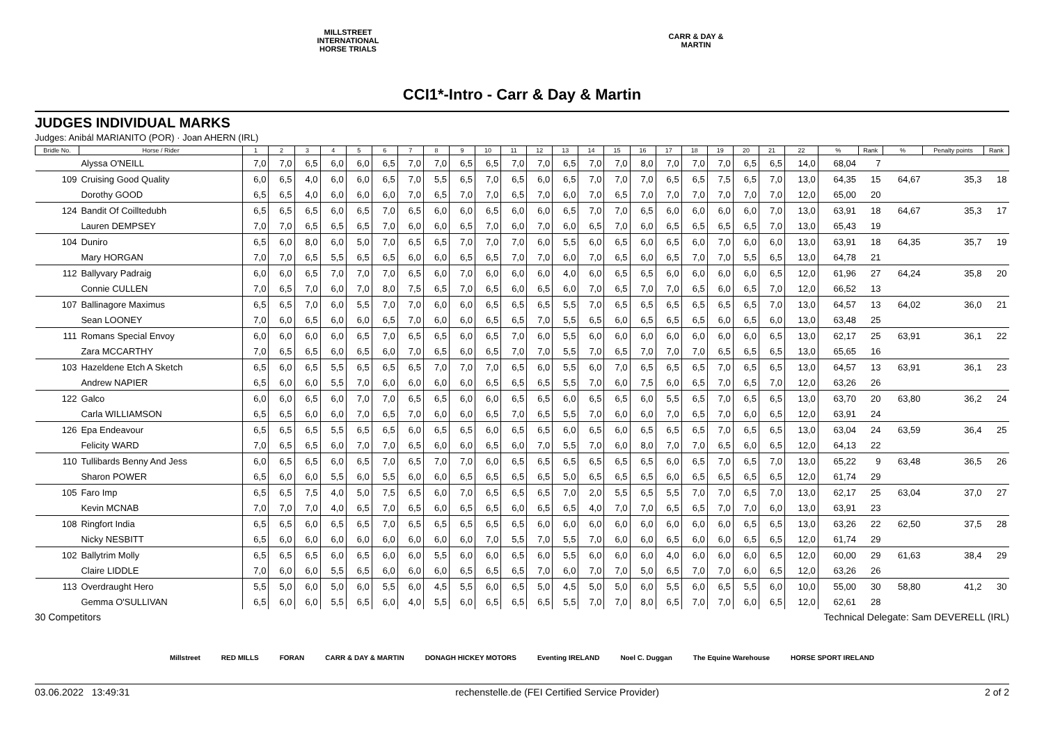MILLSTREET INTERNATIONAL HORSE TRIALS
CARR & DAY & MARTIN
CCI1*-Intro - Carr & Day & Martin
JUDGES INDIVIDUAL MARKS
Judges: Anibál MARIANITO (POR) · Joan AHERN (IRL)
| Bridle No. | Horse / Rider | 1 | 2 | 3 | 4 | 5 | 6 | 7 | 8 | 9 | 10 | 11 | 12 | 13 | 14 | 15 | 16 | 17 | 18 | 19 | 20 | 21 | 22 | % | Rank | % | Penalty points | Rank |
| --- | --- | --- | --- | --- | --- | --- | --- | --- | --- | --- | --- | --- | --- | --- | --- | --- | --- | --- | --- | --- | --- | --- | --- | --- | --- | --- | --- | --- |
| | Alyssa O'NEILL | 7,0 | 7,0 | 6,5 | 6,0 | 6,0 | 6,5 | 7,0 | 7,0 | 6,5 | 6,5 | 7,0 | 7,0 | 6,5 | 7,0 | 7,0 | 8,0 | 7,0 | 7,0 | 7,0 | 6,5 | 6,5 | 14,0 | 68,04 | 7 | | | |
| 109 | Cruising Good Quality | 6,0 | 6,5 | 4,0 | 6,0 | 6,0 | 6,5 | 7,0 | 5,5 | 6,5 | 7,0 | 6,5 | 6,0 | 6,5 | 7,0 | 7,0 | 7,0 | 6,5 | 6,5 | 7,5 | 6,5 | 7,0 | 13,0 | 64,35 | 15 | 64,67 | 35,3 | 18 |
| | Dorothy GOOD | 6,5 | 6,5 | 4,0 | 6,0 | 6,0 | 6,0 | 7,0 | 6,5 | 7,0 | 7,0 | 6,5 | 7,0 | 6,0 | 7,0 | 6,5 | 7,0 | 7,0 | 7,0 | 7,0 | 7,0 | 7,0 | 12,0 | 65,00 | 20 | | | |
| 124 | Bandit Of Coilltedubh | 6,5 | 6,5 | 6,5 | 6,0 | 6,5 | 7,0 | 6,5 | 6,0 | 6,0 | 6,5 | 6,0 | 6,0 | 6,5 | 7,0 | 7,0 | 6,5 | 6,0 | 6,0 | 6,0 | 6,0 | 7,0 | 13,0 | 63,91 | 18 | 64,67 | 35,3 | 17 |
| | Lauren DEMPSEY | 7,0 | 7,0 | 6,5 | 6,5 | 6,5 | 7,0 | 6,0 | 6,0 | 6,5 | 7,0 | 6,0 | 7,0 | 6,0 | 6,5 | 7,0 | 6,0 | 6,5 | 6,5 | 6,5 | 6,5 | 7,0 | 13,0 | 65,43 | 19 | | | |
| 104 | Duniro | 6,5 | 6,0 | 8,0 | 6,0 | 5,0 | 7,0 | 6,5 | 6,5 | 7,0 | 7,0 | 7,0 | 6,0 | 5,5 | 6,0 | 6,5 | 6,0 | 6,5 | 6,0 | 7,0 | 6,0 | 6,0 | 13,0 | 63,91 | 18 | 64,35 | 35,7 | 19 |
| | Mary HORGAN | 7,0 | 7,0 | 6,5 | 5,5 | 6,5 | 6,5 | 6,0 | 6,0 | 6,5 | 6,5 | 7,0 | 7,0 | 6,0 | 7,0 | 6,5 | 6,0 | 6,5 | 7,0 | 7,0 | 5,5 | 6,5 | 13,0 | 64,78 | 21 | | | |
| 112 | Ballyvary Padraig | 6,0 | 6,0 | 6,5 | 7,0 | 7,0 | 7,0 | 6,5 | 6,0 | 7,0 | 6,0 | 6,0 | 6,0 | 4,0 | 6,0 | 6,5 | 6,5 | 6,0 | 6,0 | 6,0 | 6,0 | 6,5 | 12,0 | 61,96 | 27 | 64,24 | 35,8 | 20 |
| | Connie CULLEN | 7,0 | 6,5 | 7,0 | 6,0 | 7,0 | 8,0 | 7,5 | 6,5 | 7,0 | 6,5 | 6,0 | 6,5 | 6,0 | 7,0 | 6,5 | 7,0 | 7,0 | 6,5 | 6,0 | 6,5 | 7,0 | 12,0 | 66,52 | 13 | | | |
| 107 | Ballinagore Maximus | 6,5 | 6,5 | 7,0 | 6,0 | 5,5 | 7,0 | 7,0 | 6,0 | 6,0 | 6,5 | 6,5 | 6,5 | 5,5 | 7,0 | 6,5 | 6,5 | 6,5 | 6,5 | 6,5 | 6,5 | 7,0 | 13,0 | 64,57 | 13 | 64,02 | 36,0 | 21 |
| | Sean LOONEY | 7,0 | 6,0 | 6,5 | 6,0 | 6,0 | 6,5 | 7,0 | 6,0 | 6,0 | 6,5 | 6,5 | 7,0 | 5,5 | 6,5 | 6,0 | 6,5 | 6,5 | 6,5 | 6,0 | 6,5 | 6,0 | 13,0 | 63,48 | 25 | | | |
| 111 | Romans Special Envoy | 6,0 | 6,0 | 6,0 | 6,0 | 6,5 | 7,0 | 6,5 | 6,5 | 6,0 | 6,5 | 7,0 | 6,0 | 5,5 | 6,0 | 6,0 | 6,0 | 6,0 | 6,0 | 6,0 | 6,0 | 6,5 | 13,0 | 62,17 | 25 | 63,91 | 36,1 | 22 |
| | Zara MCCARTHY | 7,0 | 6,5 | 6,5 | 6,0 | 6,5 | 6,0 | 7,0 | 6,5 | 6,0 | 6,5 | 7,0 | 7,0 | 5,5 | 7,0 | 6,5 | 7,0 | 7,0 | 7,0 | 6,5 | 6,5 | 6,5 | 13,0 | 65,65 | 16 | | | |
| 103 | Hazeldene Etch A Sketch | 6,5 | 6,0 | 6,5 | 5,5 | 6,5 | 6,5 | 6,5 | 7,0 | 7,0 | 7,0 | 6,5 | 6,0 | 5,5 | 6,0 | 7,0 | 6,5 | 6,5 | 6,5 | 7,0 | 6,5 | 6,5 | 13,0 | 64,57 | 13 | 63,91 | 36,1 | 23 |
| | Andrew NAPIER | 6,5 | 6,0 | 6,0 | 5,5 | 7,0 | 6,0 | 6,0 | 6,0 | 6,0 | 6,5 | 6,5 | 6,5 | 5,5 | 7,0 | 6,0 | 7,5 | 6,0 | 6,5 | 7,0 | 6,5 | 7,0 | 12,0 | 63,26 | 26 | | | |
| 122 | Galco | 6,0 | 6,0 | 6,5 | 6,0 | 7,0 | 7,0 | 6,5 | 6,5 | 6,0 | 6,0 | 6,5 | 6,5 | 6,0 | 6,5 | 6,5 | 6,0 | 5,5 | 6,5 | 7,0 | 6,5 | 6,5 | 13,0 | 63,70 | 20 | 63,80 | 36,2 | 24 |
| | Carla WILLIAMSON | 6,5 | 6,5 | 6,0 | 6,0 | 7,0 | 6,5 | 7,0 | 6,0 | 6,0 | 6,5 | 7,0 | 6,5 | 5,5 | 7,0 | 6,0 | 6,0 | 7,0 | 6,5 | 7,0 | 6,0 | 6,5 | 12,0 | 63,91 | 24 | | | |
| 126 | Epa Endeavour | 6,5 | 6,5 | 6,5 | 5,5 | 6,5 | 6,5 | 6,0 | 6,5 | 6,5 | 6,0 | 6,5 | 6,5 | 6,0 | 6,5 | 6,0 | 6,5 | 6,5 | 6,5 | 7,0 | 6,5 | 6,5 | 13,0 | 63,04 | 24 | 63,59 | 36,4 | 25 |
| | Felicity WARD | 7,0 | 6,5 | 6,5 | 6,0 | 7,0 | 7,0 | 6,5 | 6,0 | 6,0 | 6,5 | 6,0 | 7,0 | 5,5 | 7,0 | 6,0 | 8,0 | 7,0 | 7,0 | 6,5 | 6,0 | 6,5 | 12,0 | 64,13 | 22 | | | |
| 110 | Tullibards Benny And Jess | 6,0 | 6,5 | 6,5 | 6,0 | 6,5 | 7,0 | 6,5 | 7,0 | 7,0 | 6,0 | 6,5 | 6,5 | 6,5 | 6,5 | 6,5 | 6,5 | 6,0 | 6,5 | 7,0 | 6,5 | 7,0 | 13,0 | 65,22 | 9 | 63,48 | 36,5 | 26 |
| | Sharon POWER | 6,5 | 6,0 | 6,0 | 5,5 | 6,0 | 5,5 | 6,0 | 6,0 | 6,5 | 6,5 | 6,5 | 6,5 | 5,0 | 6,5 | 6,5 | 6,5 | 6,0 | 6,5 | 6,5 | 6,5 | 6,5 | 12,0 | 61,74 | 29 | | | |
| 105 | Faro Imp | 6,5 | 6,5 | 7,5 | 4,0 | 5,0 | 7,5 | 6,5 | 6,0 | 7,0 | 6,5 | 6,5 | 6,5 | 7,0 | 2,0 | 5,5 | 6,5 | 5,5 | 7,0 | 7,0 | 6,5 | 7,0 | 13,0 | 62,17 | 25 | 63,04 | 37,0 | 27 |
| | Kevin MCNAB | 7,0 | 7,0 | 7,0 | 4,0 | 6,5 | 7,0 | 6,5 | 6,0 | 6,5 | 6,5 | 6,0 | 6,5 | 6,5 | 4,0 | 7,0 | 7,0 | 6,5 | 6,5 | 7,0 | 7,0 | 6,0 | 13,0 | 63,91 | 23 | | | |
| 108 | Ringfort India | 6,5 | 6,5 | 6,0 | 6,5 | 6,5 | 7,0 | 6,5 | 6,5 | 6,5 | 6,5 | 6,5 | 6,0 | 6,0 | 6,0 | 6,0 | 6,0 | 6,0 | 6,0 | 6,0 | 6,5 | 6,5 | 13,0 | 63,26 | 22 | 62,50 | 37,5 | 28 |
| | Nicky NESBITT | 6,5 | 6,0 | 6,0 | 6,0 | 6,0 | 6,0 | 6,0 | 6,0 | 6,0 | 7,0 | 5,5 | 7,0 | 5,5 | 7,0 | 6,0 | 6,0 | 6,5 | 6,0 | 6,0 | 6,5 | 6,5 | 12,0 | 61,74 | 29 | | | |
| 102 | Ballytrim Molly | 6,5 | 6,5 | 6,5 | 6,0 | 6,5 | 6,0 | 6,0 | 5,5 | 6,0 | 6,0 | 6,5 | 6,0 | 5,5 | 6,0 | 6,0 | 6,0 | 4,0 | 6,0 | 6,0 | 6,0 | 6,5 | 12,0 | 60,00 | 29 | 61,63 | 38,4 | 29 |
| | Claire LIDDLE | 7,0 | 6,0 | 6,0 | 5,5 | 6,5 | 6,0 | 6,0 | 6,0 | 6,5 | 6,5 | 6,5 | 7,0 | 6,0 | 7,0 | 7,0 | 5,0 | 6,5 | 7,0 | 7,0 | 6,0 | 6,5 | 12,0 | 63,26 | 26 | | | |
| 113 | Overdraught Hero | 5,5 | 5,0 | 6,0 | 5,0 | 6,0 | 5,5 | 6,0 | 4,5 | 5,5 | 6,0 | 6,5 | 5,0 | 4,5 | 5,0 | 5,0 | 6,0 | 5,5 | 6,0 | 6,5 | 5,5 | 6,0 | 10,0 | 55,00 | 30 | 58,80 | 41,2 | 30 |
| | Gemma O'SULLIVAN | 6,5 | 6,0 | 6,0 | 5,5 | 6,5 | 6,0 | 4,0 | 5,5 | 6,0 | 6,5 | 6,5 | 6,5 | 5,5 | 7,0 | 7,0 | 8,0 | 6,5 | 7,0 | 7,0 | 6,0 | 6,5 | 12,0 | 62,61 | 28 | | | |
30 Competitors Technical Delegate: Sam DEVERELL (IRL)
Millstreet RED MILLS FORAN CARR & DAY & MARTIN DONAGH HICKEY MOTORS Eventing IRELAND Noel C. Duggan The Equine Warehouse HORSE SPORT IRELAND
03.06.2022 13:49:31 rechenstelle.de (FEI Certified Service Provider) 2 of 2